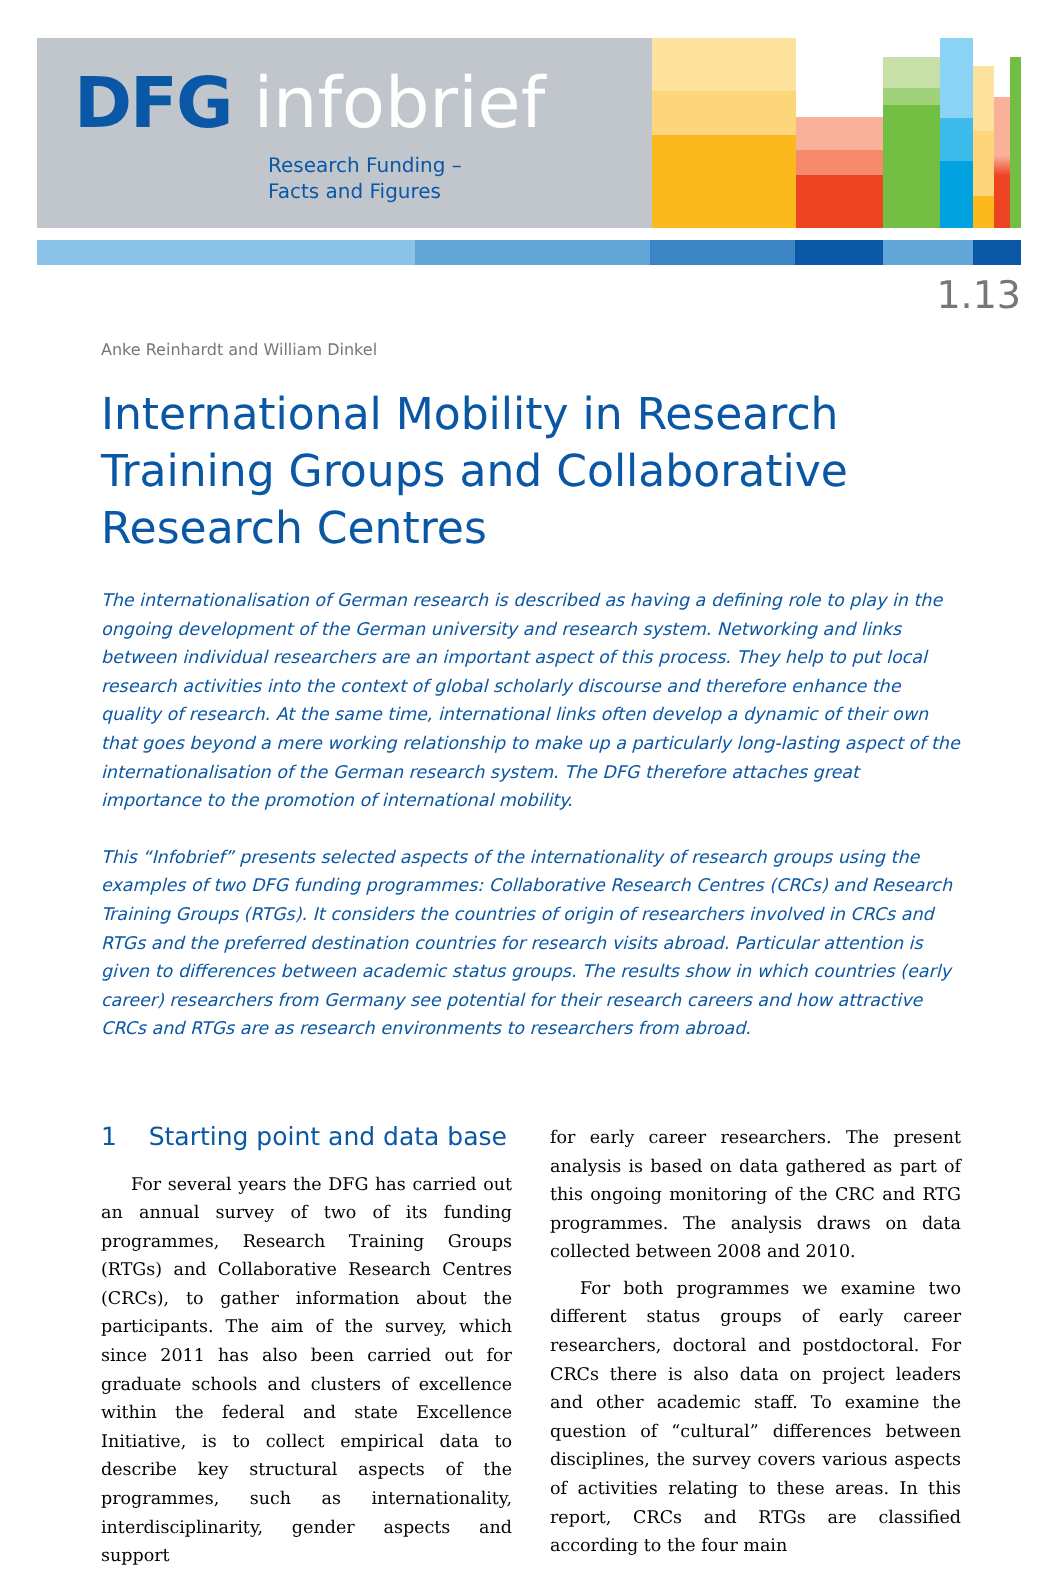DFG infobrief
Research Funding –
Facts and Figures
1.13
Anke Reinhardt and William Dinkel
International Mobility in Research Training Groups and Collaborative Research Centres
The internationalisation of German research is described as having a defining role to play in the ongoing development of the German university and research system. Networking and links between individual researchers are an important aspect of this process. They help to put local research activities into the context of global scholarly discourse and therefore enhance the quality of research. At the same time, international links often develop a dynamic of their own that goes beyond a mere working relationship to make up a particularly long-lasting aspect of the internationalisation of the German research system. The DFG therefore attaches great importance to the promotion of international mobility.
This “Infobrief” presents selected aspects of the internationality of research groups using the examples of two DFG funding programmes: Collaborative Research Centres (CRCs) and Research Training Groups (RTGs). It considers the countries of origin of researchers involved in CRCs and RTGs and the preferred destination countries for research visits abroad. Particular attention is given to differences between academic status groups. The results show in which countries (early career) researchers from Germany see potential for their research careers and how attractive CRCs and RTGs are as research environments to researchers from abroad.
1 Starting point and data base
For several years the DFG has carried out an annual survey of two of its funding programmes, Research Training Groups (RTGs) and Collaborative Research Centres (CRCs), to gather information about the participants. The aim of the survey, which since 2011 has also been carried out for graduate schools and clusters of excellence within the federal and state Excellence Initiative, is to collect empirical data to describe key structural aspects of the programmes, such as internationality, interdisciplinarity, gender aspects and support
for early career researchers. The present analysis is based on data gathered as part of this ongoing monitoring of the CRC and RTG programmes. The analysis draws on data collected between 2008 and 2010.
For both programmes we examine two different status groups of early career researchers, doctoral and postdoctoral. For CRCs there is also data on project leaders and other academic staff. To examine the question of “cultural” differences between disciplines, the survey covers various aspects of activities relating to these areas. In this report, CRCs and RTGs are classified according to the four main